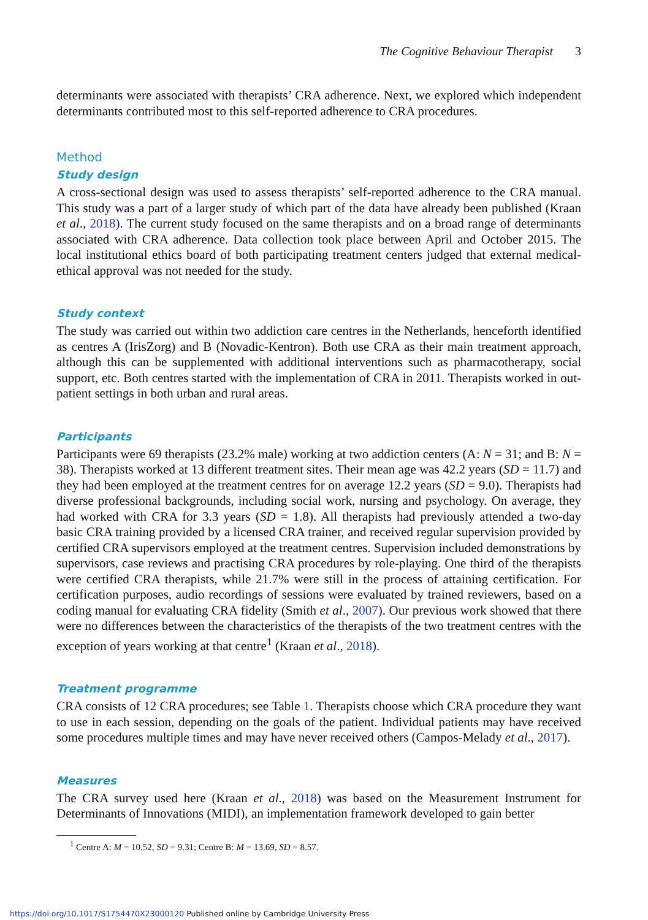The Cognitive Behaviour Therapist 3
determinants were associated with therapists’ CRA adherence. Next, we explored which independent determinants contributed most to this self-reported adherence to CRA procedures.
Method
Study design
A cross-sectional design was used to assess therapists’ self-reported adherence to the CRA manual. This study was a part of a larger study of which part of the data have already been published (Kraan et al., 2018). The current study focused on the same therapists and on a broad range of determinants associated with CRA adherence. Data collection took place between April and October 2015. The local institutional ethics board of both participating treatment centers judged that external medical-ethical approval was not needed for the study.
Study context
The study was carried out within two addiction care centres in the Netherlands, henceforth identified as centres A (IrisZorg) and B (Novadic-Kentron). Both use CRA as their main treatment approach, although this can be supplemented with additional interventions such as pharmacotherapy, social support, etc. Both centres started with the implementation of CRA in 2011. Therapists worked in out-patient settings in both urban and rural areas.
Participants
Participants were 69 therapists (23.2% male) working at two addiction centers (A: N = 31; and B: N = 38). Therapists worked at 13 different treatment sites. Their mean age was 42.2 years (SD = 11.7) and they had been employed at the treatment centres for on average 12.2 years (SD = 9.0). Therapists had diverse professional backgrounds, including social work, nursing and psychology. On average, they had worked with CRA for 3.3 years (SD = 1.8). All therapists had previously attended a two-day basic CRA training provided by a licensed CRA trainer, and received regular supervision provided by certified CRA supervisors employed at the treatment centres. Supervision included demonstrations by supervisors, case reviews and practising CRA procedures by role-playing. One third of the therapists were certified CRA therapists, while 21.7% were still in the process of attaining certification. For certification purposes, audio recordings of sessions were evaluated by trained reviewers, based on a coding manual for evaluating CRA fidelity (Smith et al., 2007). Our previous work showed that there were no differences between the characteristics of the therapists of the two treatment centres with the exception of years working at that centre<sup>1</sup> (Kraan et al., 2018).
Treatment programme
CRA consists of 12 CRA procedures; see Table 1. Therapists choose which CRA procedure they want to use in each session, depending on the goals of the patient. Individual patients may have received some procedures multiple times and may have never received others (Campos-Melady et al., 2017).
Measures
The CRA survey used here (Kraan et al., 2018) was based on the Measurement Instrument for Determinants of Innovations (MIDI), an implementation framework developed to gain better
<sup>1</sup> Centre A: M = 10.52, SD = 9.31; Centre B: M = 13.69, SD = 8.57.
https://doi.org/10.1017/S1754470X23000120 Published online by Cambridge University Press